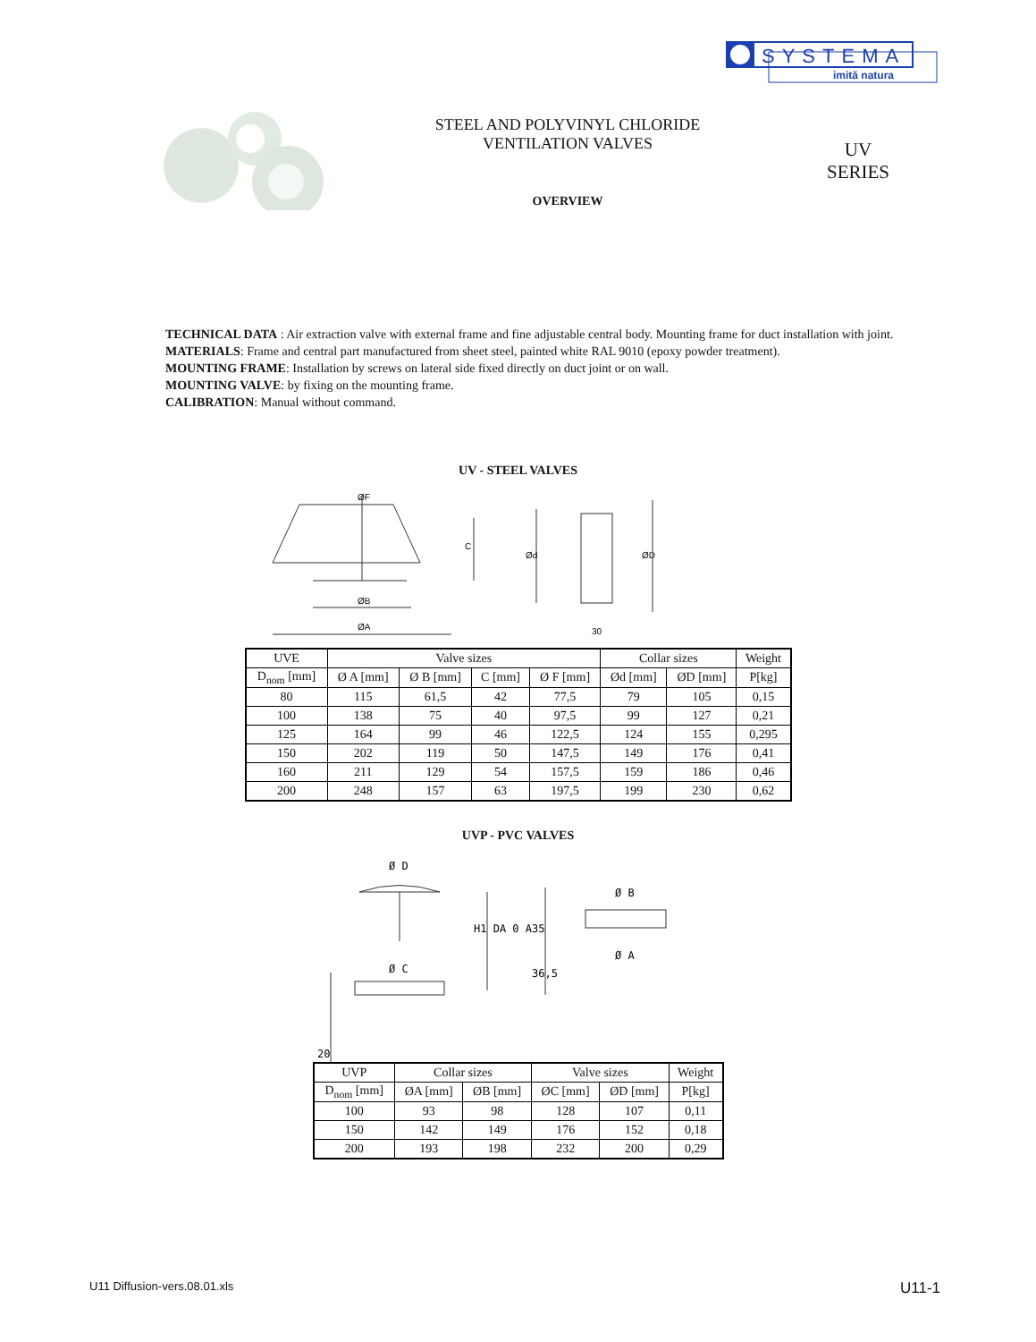SYSTEMA
imită natura
STEEL AND POLYVINYL CHLORIDE
VENTILATION VALVES
OVERVIEW
UV
SERIES
TECHNICAL DATA : Air extraction valve with external frame and fine adjustable central body. Mounting frame for duct installation with joint.
MATERIALS: Frame and central part manufactured from sheet steel, painted white RAL 9010 (epoxy powder treatment).
MOUNTING FRAME: Installation by screws on lateral side fixed directly on duct joint or on wall.
MOUNTING VALVE: by fixing on the mounting frame.
CALIBRATION: Manual without command.
UV - STEEL VALVES
ØF
ØB
ØA
C
Ød
ØD
30
| UVE | Valve sizes | | | | Collar sizes | | Weight |
| --- | --- | --- | --- | --- | --- | --- | --- |
| D<sub>nom</sub> [mm] | Ø A [mm] | Ø B [mm] | C [mm] | Ø F [mm] | Ød [mm] | ØD [mm] | P[kg] |
| 80 | 115 | 61,5 | 42 | 77,5 | 79 | 105 | 0,15 |
| 100 | 138 | 75 | 40 | 97,5 | 99 | 127 | 0,21 |
| 125 | 164 | 99 | 46 | 122,5 | 124 | 155 | 0,295 |
| 150 | 202 | 119 | 50 | 147,5 | 149 | 176 | 0,41 |
| 160 | 211 | 129 | 54 | 157,5 | 159 | 186 | 0,46 |
| 200 | 248 | 157 | 63 | 197,5 | 199 | 230 | 0,62 |
UVP - PVC VALVES
Ø D
Ø C
Ø B
Ø A
H1 DA 0 A35
36,5
20
| UVP | Collar sizes | | Valve sizes | | Weight |
| --- | --- | --- | --- | --- | --- |
| D<sub>nom</sub> [mm] | ØA [mm] | ØB [mm] | ØC [mm] | ØD [mm] | P[kg] |
| 100 | 93 | 98 | 128 | 107 | 0,11 |
| 150 | 142 | 149 | 176 | 152 | 0,18 |
| 200 | 193 | 198 | 232 | 200 | 0,29 |
U11 Diffusion-vers.08.01.xls U11-1